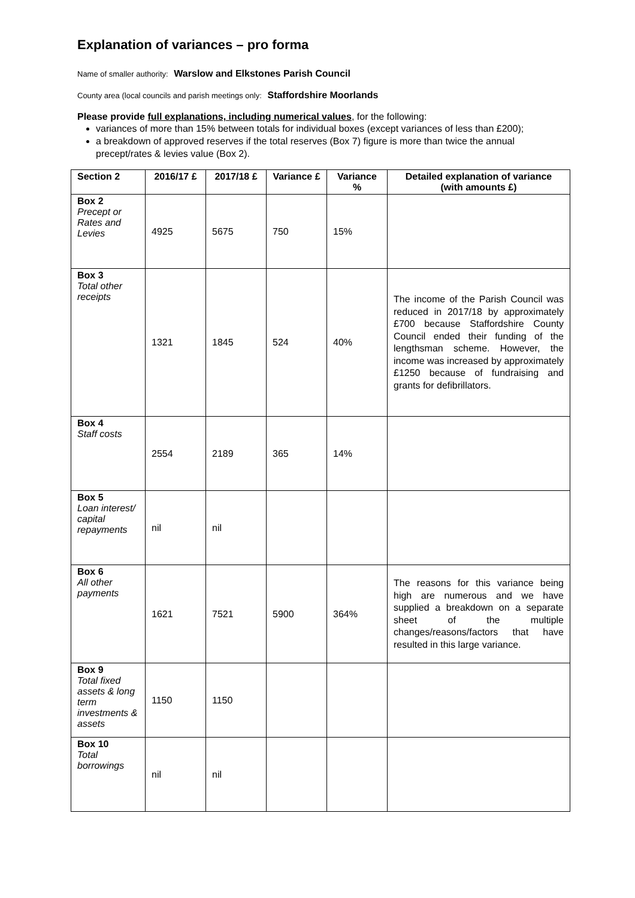Explanation of variances – pro forma
Name of smaller authority: Warslow and Elkstones Parish Council
County area (local councils and parish meetings only: Staffordshire Moorlands
Please provide full explanations, including numerical values, for the following:
variances of more than 15% between totals for individual boxes (except variances of less than £200);
a breakdown of approved reserves if the total reserves (Box 7) figure is more than twice the annual precept/rates & levies value (Box 2).
| Section 2 | 2016/17 £ | 2017/18 £ | Variance £ | Variance % | Detailed explanation of variance (with amounts £) |
| --- | --- | --- | --- | --- | --- |
| Box 2 Precept or Rates and Levies | 4925 | 5675 | 750 | 15% | |
| Box 3 Total other receipts | 1321 | 1845 | 524 | 40% | The income of the Parish Council was reduced in 2017/18 by approximately £700 because Staffordshire County Council ended their funding of the lengthsman scheme. However, the income was increased by approximately £1250 because of fundraising and grants for defibrillators. |
| Box 4 Staff costs | 2554 | 2189 | 365 | 14% | |
| Box 5 Loan interest/ capital repayments | nil | nil | | | |
| Box 6 All other payments | 1621 | 7521 | 5900 | 364% | The reasons for this variance being high are numerous and we have supplied a breakdown on a separate sheet of the multiple changes/reasons/factors that have resulted in this large variance. |
| Box 9 Total fixed assets & long term investments & assets | 1150 | 1150 | | | |
| Box 10 Total borrowings | nil | nil | | | |